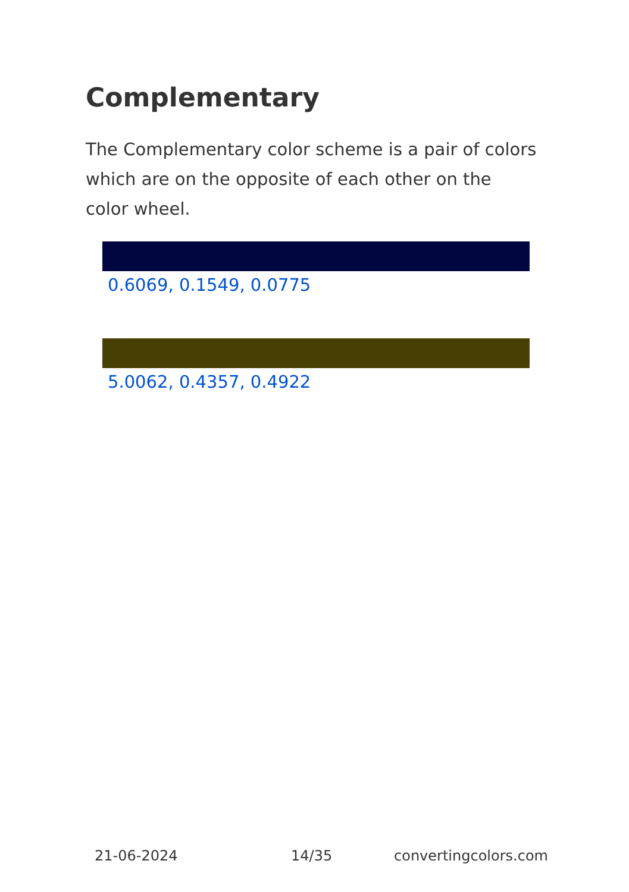Complementary
The Complementary color scheme is a pair of colors which are on the opposite of each other on the color wheel.
0.6069, 0.1549, 0.0775
5.0062, 0.4357, 0.4922
21-06-2024 14/35 convertingcolors.com